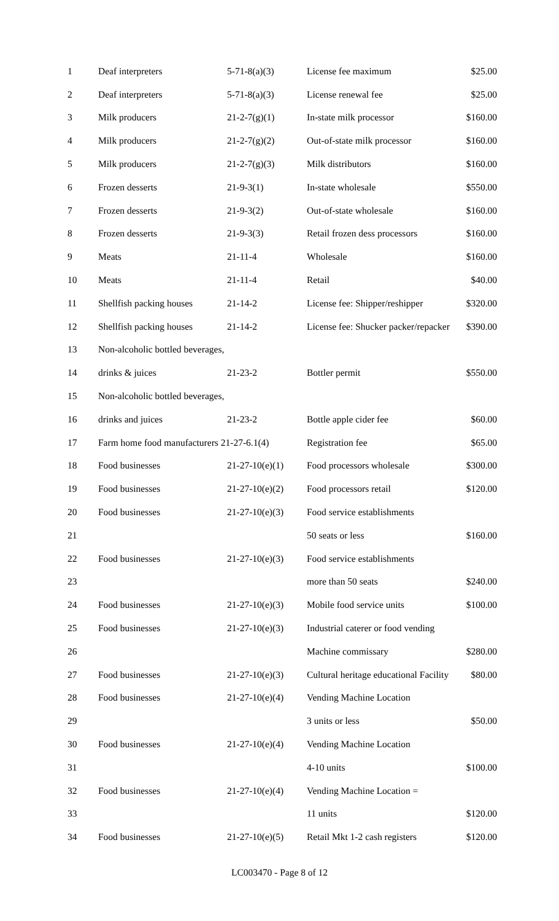| 1 | Deaf interpreters | 5-71-8(a)(3) | License fee maximum | $25.00 |
| 2 | Deaf interpreters | 5-71-8(a)(3) | License renewal fee | $25.00 |
| 3 | Milk producers | 21-2-7(g)(1) | In-state milk processor | $160.00 |
| 4 | Milk producers | 21-2-7(g)(2) | Out-of-state milk processor | $160.00 |
| 5 | Milk producers | 21-2-7(g)(3) | Milk distributors | $160.00 |
| 6 | Frozen desserts | 21-9-3(1) | In-state wholesale | $550.00 |
| 7 | Frozen desserts | 21-9-3(2) | Out-of-state wholesale | $160.00 |
| 8 | Frozen desserts | 21-9-3(3) | Retail frozen dess processors | $160.00 |
| 9 | Meats | 21-11-4 | Wholesale | $160.00 |
| 10 | Meats | 21-11-4 | Retail | $40.00 |
| 11 | Shellfish packing houses | 21-14-2 | License fee: Shipper/reshipper | $320.00 |
| 12 | Shellfish packing houses | 21-14-2 | License fee: Shucker packer/repacker | $390.00 |
| 13 | Non-alcoholic bottled beverages, | | | |
| 14 | drinks & juices | 21-23-2 | Bottler permit | $550.00 |
| 15 | Non-alcoholic bottled beverages, | | | |
| 16 | drinks and juices | 21-23-2 | Bottle apple cider fee | $60.00 |
| 17 | Farm home food manufacturers 21-27-6.1(4) | | Registration fee | $65.00 |
| 18 | Food businesses | 21-27-10(e)(1) | Food processors wholesale | $300.00 |
| 19 | Food businesses | 21-27-10(e)(2) | Food processors retail | $120.00 |
| 20 | Food businesses | 21-27-10(e)(3) | Food service establishments | |
| 21 | | | 50 seats or less | $160.00 |
| 22 | Food businesses | 21-27-10(e)(3) | Food service establishments | |
| 23 | | | more than 50 seats | $240.00 |
| 24 | Food businesses | 21-27-10(e)(3) | Mobile food service units | $100.00 |
| 25 | Food businesses | 21-27-10(e)(3) | Industrial caterer or food vending | |
| 26 | | | Machine commissary | $280.00 |
| 27 | Food businesses | 21-27-10(e)(3) | Cultural heritage educational Facility | $80.00 |
| 28 | Food businesses | 21-27-10(e)(4) | Vending Machine Location | |
| 29 | | | 3 units or less | $50.00 |
| 30 | Food businesses | 21-27-10(e)(4) | Vending Machine Location | |
| 31 | | | 4-10 units | $100.00 |
| 32 | Food businesses | 21-27-10(e)(4) | Vending Machine Location = | |
| 33 | | | 11 units | $120.00 |
| 34 | Food businesses | 21-27-10(e)(5) | Retail Mkt 1-2 cash registers | $120.00 |
LC003470 - Page 8 of 12